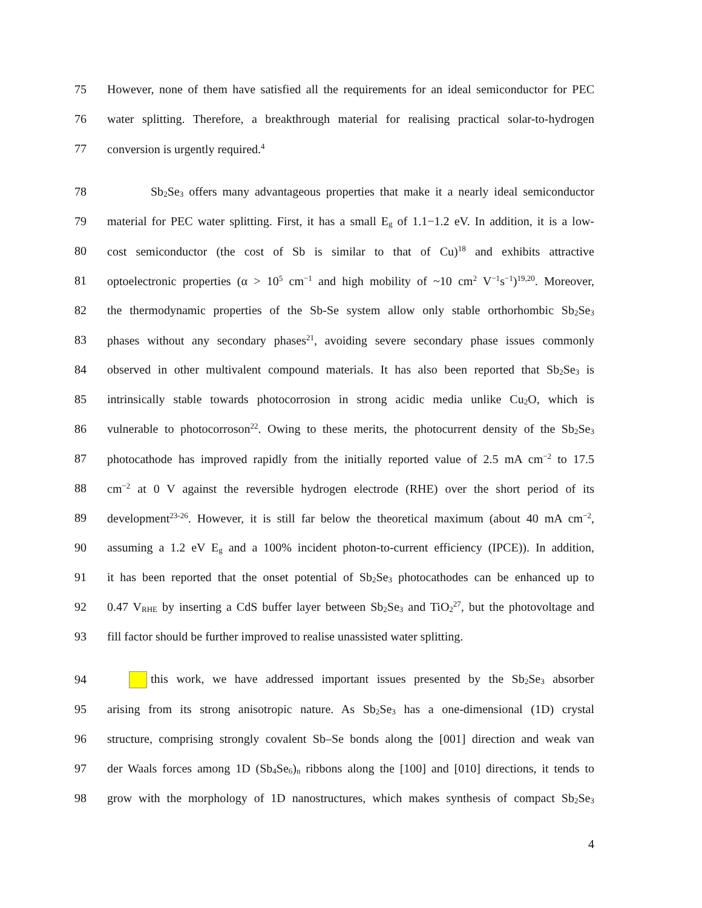75 However, none of them have satisfied all the requirements for an ideal semiconductor for PEC
76 water splitting. Therefore, a breakthrough material for realising practical solar-to-hydrogen
77 conversion is urgently required.<sup>4</sup>
78 Sb<sub>2</sub>Se<sub>3</sub> offers many advantageous properties that make it a nearly ideal semiconductor
79 material for PEC water splitting. First, it has a small E<sub>g</sub> of 1.1−1.2 eV. In addition, it is a low-
80 cost semiconductor (the cost of Sb is similar to that of Cu)<sup>18</sup> and exhibits attractive
81 optoelectronic properties (α > 10<sup>5</sup> cm<sup>−1</sup> and high mobility of ~10 cm<sup>2</sup> V<sup>−1</sup>s<sup>−1</sup>)<sup>19,20</sup>. Moreover,
82 the thermodynamic properties of the Sb-Se system allow only stable orthorhombic Sb<sub>2</sub>Se<sub>3</sub>
83 phases without any secondary phases<sup>21</sup>, avoiding severe secondary phase issues commonly
84 observed in other multivalent compound materials. It has also been reported that Sb<sub>2</sub>Se<sub>3</sub> is
85 intrinsically stable towards photocorrosion in strong acidic media unlike Cu<sub>2</sub>O, which is
86 vulnerable to photocorroson<sup>22</sup>. Owing to these merits, the photocurrent density of the Sb<sub>2</sub>Se<sub>3</sub>
87 photocathode has improved rapidly from the initially reported value of 2.5 mA cm<sup>−2</sup> to 17.5
88 cm<sup>−2</sup> at 0 V against the reversible hydrogen electrode (RHE) over the short period of its
89 development<sup>23-26</sup>. However, it is still far below the theoretical maximum (about 40 mA cm<sup>−2</sup>,
90 assuming a 1.2 eV E<sub>g</sub> and a 100% incident photon-to-current efficiency (IPCE)). In addition,
91 it has been reported that the onset potential of Sb<sub>2</sub>Se<sub>3</sub> photocathodes can be enhanced up to
92 0.47 V<sub>RHE</sub> by inserting a CdS buffer layer between Sb<sub>2</sub>Se<sub>3</sub> and TiO<sub>2</sub><sup>27</sup>, but the photovoltage and
93 fill factor should be further improved to realise unassisted water splitting.
94 this work, we have addressed important issues presented by the Sb<sub>2</sub>Se<sub>3</sub> absorber
95 arising from its strong anisotropic nature. As Sb<sub>2</sub>Se<sub>3</sub> has a one-dimensional (1D) crystal
96 structure, comprising strongly covalent Sb–Se bonds along the [001] direction and weak van
97 der Waals forces among 1D (Sb<sub>4</sub>Se<sub>6</sub>)<sub>n</sub> ribbons along the [100] and [010] directions, it tends to
98 grow with the morphology of 1D nanostructures, which makes synthesis of compact Sb<sub>2</sub>Se<sub>3</sub>
4